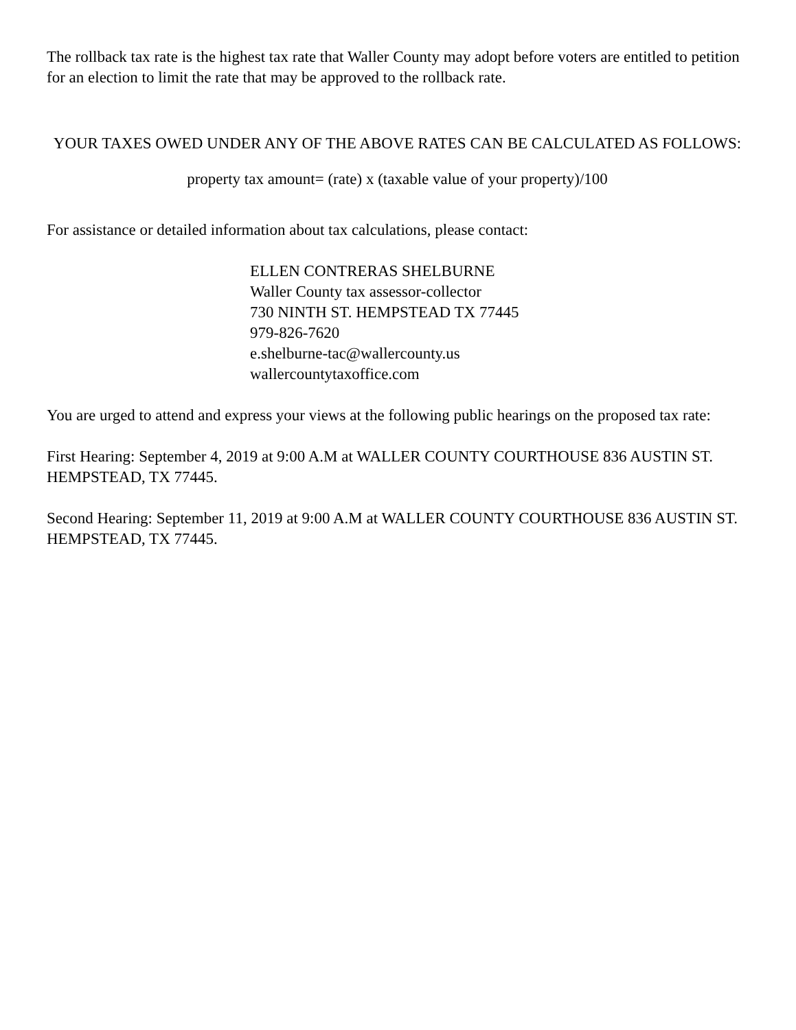The rollback tax rate is the highest tax rate that Waller County may adopt before voters are entitled to petition for an election to limit the rate that may be approved to the rollback rate.
YOUR TAXES OWED UNDER ANY OF THE ABOVE RATES CAN BE CALCULATED AS FOLLOWS:
property tax amount= (rate) x (taxable value of your property)/100
For assistance or detailed information about tax calculations, please contact:
ELLEN CONTRERAS SHELBURNE
Waller County tax assessor-collector
730 NINTH ST. HEMPSTEAD TX 77445
979-826-7620
e.shelburne-tac@wallercounty.us
wallercountytaxoffice.com
You are urged to attend and express your views at the following public hearings on the proposed tax rate:
First Hearing: September 4, 2019 at 9:00 A.M at WALLER COUNTY COURTHOUSE 836 AUSTIN ST. HEMPSTEAD, TX 77445.
Second Hearing: September 11, 2019 at 9:00 A.M at WALLER COUNTY COURTHOUSE 836 AUSTIN ST. HEMPSTEAD, TX 77445.